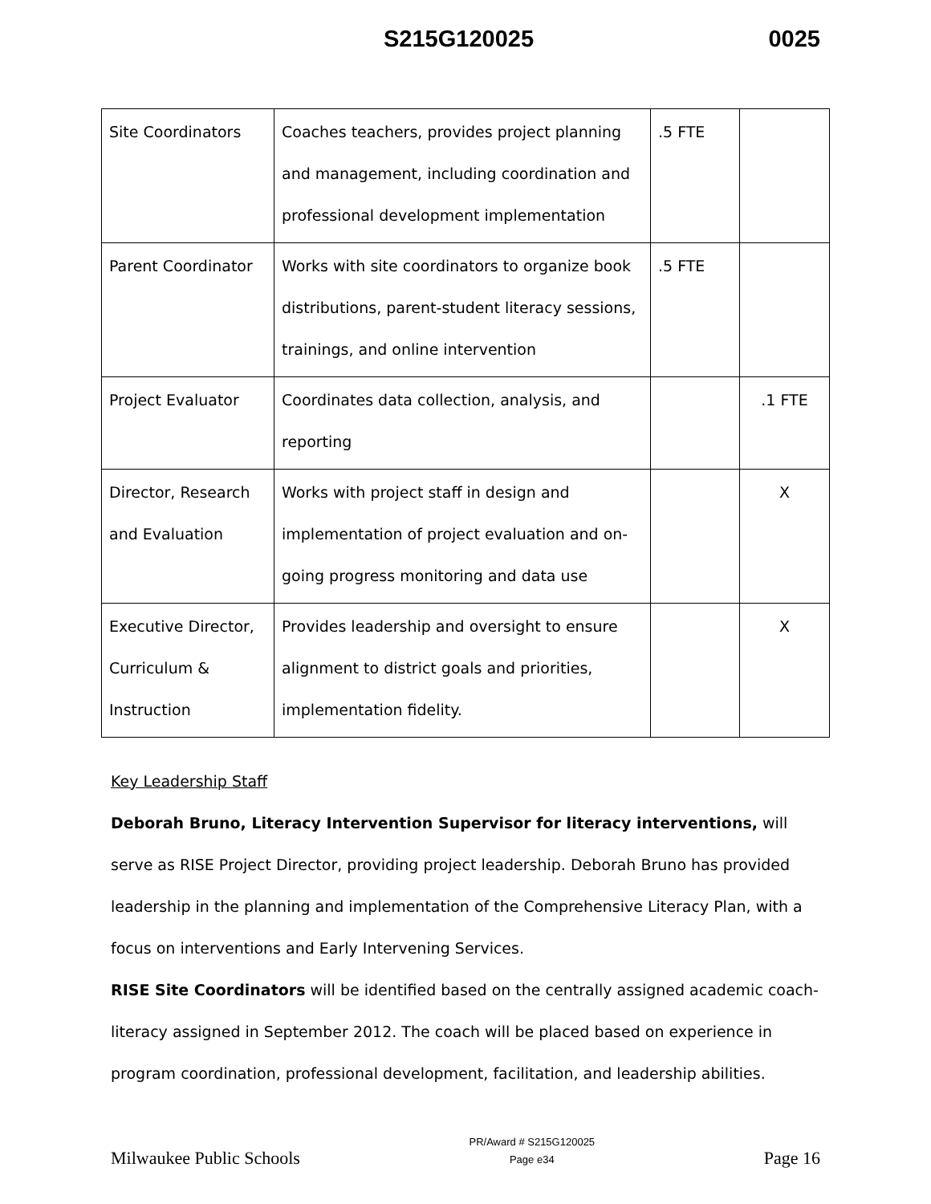S215G120025 0025
| Site Coordinators | Coaches teachers, provides project planning and management, including coordination and professional development implementation | .5 FTE | |
| Parent Coordinator | Works with site coordinators to organize book distributions, parent-student literacy sessions, trainings, and online intervention | .5 FTE | |
| Project Evaluator | Coordinates data collection, analysis, and reporting | | .1 FTE |
| Director, Research and Evaluation | Works with project staff in design and implementation of project evaluation and on-going progress monitoring and data use | | X |
| Executive Director, Curriculum & Instruction | Provides leadership and oversight to ensure alignment to district goals and priorities, implementation fidelity. | | X |
Key Leadership Staff
Deborah Bruno, Literacy Intervention Supervisor for literacy interventions, will serve as RISE Project Director, providing project leadership. Deborah Bruno has provided leadership in the planning and implementation of the Comprehensive Literacy Plan, with a focus on interventions and Early Intervening Services.
RISE Site Coordinators will be identified based on the centrally assigned academic coach-literacy assigned in September 2012. The coach will be placed based on experience in program coordination, professional development, facilitation, and leadership abilities.
Milwaukee Public Schools PR/Award # S215G120025
Page e34 Page 16